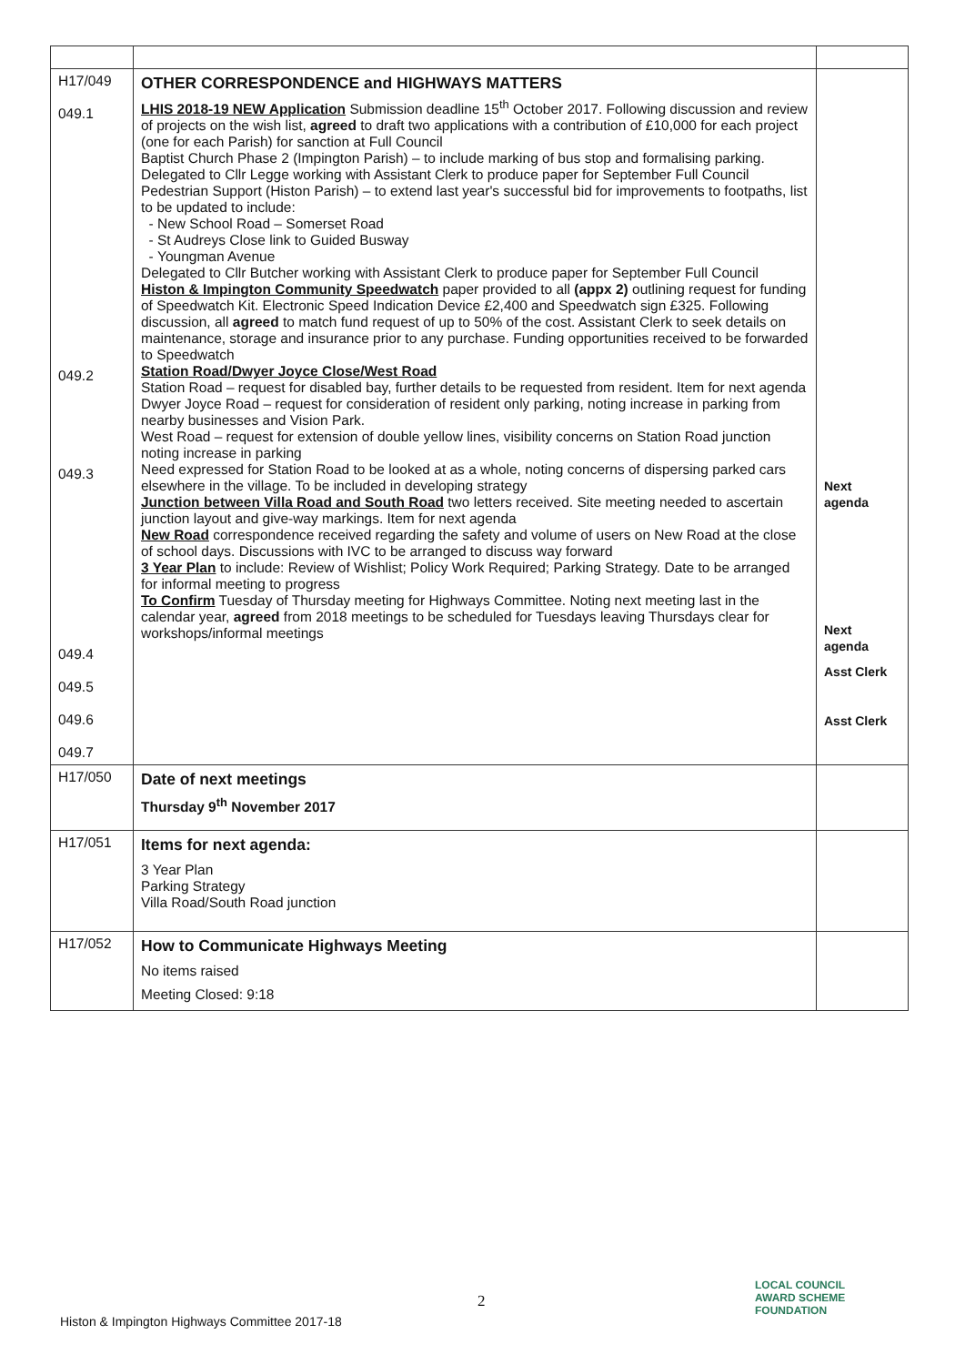| H17/049 049.1 049.2 049.3 049.4 049.5 049.6 049.7 | OTHER CORRESPONDENCE and HIGHWAYS MATTERS LHIS 2018-19 NEW Application Submission deadline 15<sup>th</sup> October 2017. Following discussion and review of projects on the wish list, agreed to draft two applications with a contribution of £10,000 for each project (one for each Parish) for sanction at Full Council Baptist Church Phase 2 (Impington Parish) – to include marking of bus stop and formalising parking. Delegated to Cllr Legge working with Assistant Clerk to produce paper for September Full Council Pedestrian Support (Histon Parish) – to extend last year's successful bid for improvements to footpaths, list to be updated to include: New School Road – Somerset Road St Audreys Close link to Guided Busway Youngman Avenue Delegated to Cllr Butcher working with Assistant Clerk to produce paper for September Full Council Histon & Impington Community Speedwatch paper provided to all (appx 2) outlining request for funding of Speedwatch Kit. Electronic Speed Indication Device £2,400 and Speedwatch sign £325. Following discussion, all agreed to match fund request of up to 50% of the cost. Assistant Clerk to seek details on maintenance, storage and insurance prior to any purchase. Funding opportunities received to be forwarded to Speedwatch Station Road/Dwyer Joyce Close/West Road Station Road – request for disabled bay, further details to be requested from resident. Item for next agenda Dwyer Joyce Road – request for consideration of resident only parking, noting increase in parking from nearby businesses and Vision Park. West Road – request for extension of double yellow lines, visibility concerns on Station Road junction noting increase in parking Need expressed for Station Road to be looked at as a whole, noting concerns of dispersing parked cars elsewhere in the village. To be included in developing strategy Junction between Villa Road and South Road two letters received. Site meeting needed to ascertain junction layout and give-way markings. Item for next agenda New Road correspondence received regarding the safety and volume of users on New Road at the close of school days. Discussions with IVC to be arranged to discuss way forward 3 Year Plan to include: Review of Wishlist; Policy Work Required; Parking Strategy. Date to be arranged for informal meeting to progress To Confirm Tuesday of Thursday meeting for Highways Committee. Noting next meeting last in the calendar year, agreed from 2018 meetings to be scheduled for Tuesdays leaving Thursdays clear for workshops/informal meetings | Next agenda Next agenda Asst Clerk Asst Clerk |
| H17/050 | Date of next meetings Thursday 9<sup>th</sup> November 2017 | |
| H17/051 | Items for next agenda: 3 Year Plan Parking Strategy Villa Road/South Road junction | |
| H17/052 | How to Communicate Highways Meeting No items raised Meeting Closed: 9:18 | |
2
Histon & Impington Highways Committee 2017-18
LOCAL COUNCIL
AWARD SCHEME
FOUNDATION